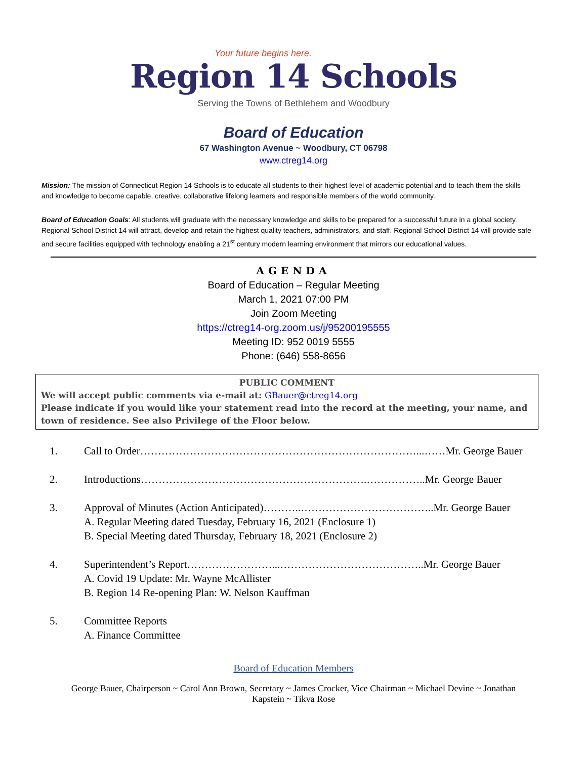Your future begins here.
Region 14 Schools
Serving the Towns of Bethlehem and Woodbury
Board of Education
67 Washington Avenue ~ Woodbury, CT 06798
www.ctreg14.org
Mission: The mission of Connecticut Region 14 Schools is to educate all students to their highest level of academic potential and to teach them the skills and knowledge to become capable, creative, collaborative lifelong learners and responsible members of the world community.
Board of Education Goals: All students will graduate with the necessary knowledge and skills to be prepared for a successful future in a global society. Regional School District 14 will attract, develop and retain the highest quality teachers, administrators, and staff. Regional School District 14 will provide safe and secure facilities equipped with technology enabling a 21<sup>st</sup> century modern learning environment that mirrors our educational values.
AGENDA
Board of Education – Regular Meeting
March 1, 2021 07:00 PM
Join Zoom Meeting
https://ctreg14-org.zoom.us/j/95200195555
Meeting ID: 952 0019 5555
Phone: (646) 558-8656
PUBLIC COMMENT
We will accept public comments via e-mail at: GBauer@ctreg14.org
Please indicate if you would like your statement read into the record at the meeting, your name, and town of residence. See also Privilege of the Floor below.
1. Call to Order……………………………………………………………………...……Mr. George Bauer
2. Introductions……………………………………………………….……………..Mr. George Bauer
3. Approval of Minutes (Action Anticipated)………..………………………………..Mr. George Bauer
A. Regular Meeting dated Tuesday, February 16, 2021 (Enclosure 1)
B. Special Meeting dated Thursday, February 18, 2021 (Enclosure 2)
4. Superintendent’s Report……………………...…………………………………..Mr. George Bauer
A. Covid 19 Update: Mr. Wayne McAllister
B. Region 14 Re-opening Plan: W. Nelson Kauffman
5. Committee Reports
A. Finance Committee
Board of Education Members
George Bauer, Chairperson ~ Carol Ann Brown, Secretary ~ James Crocker, Vice Chairman ~ Michael Devine ~ Jonathan Kapstein ~ Tikva Rose